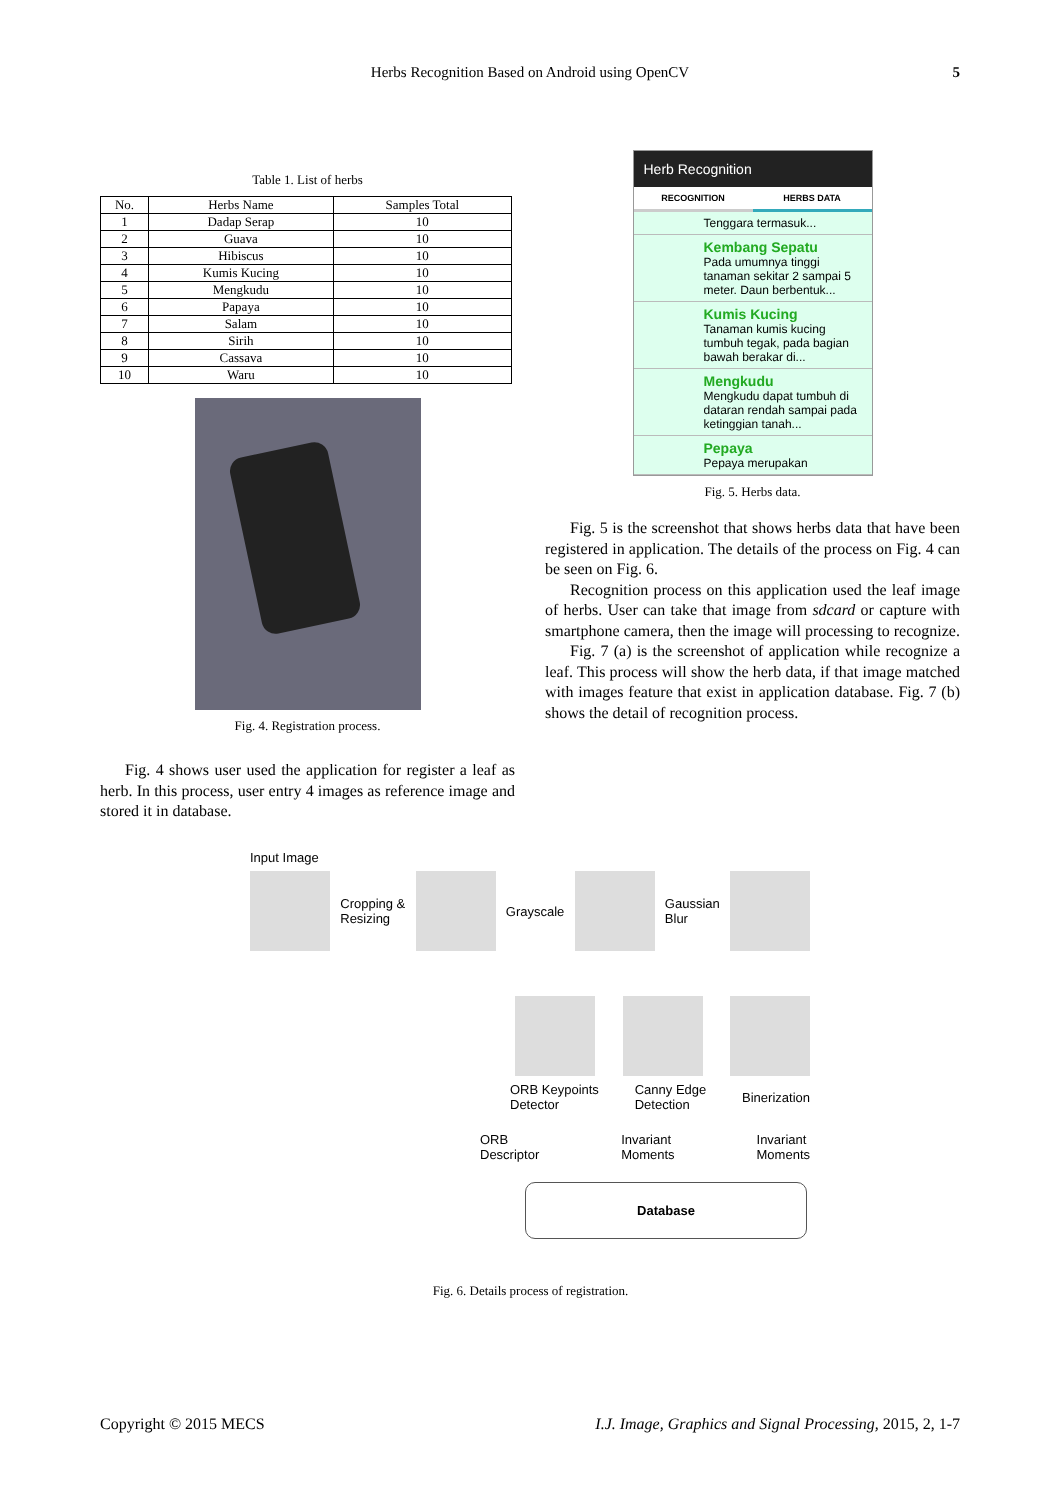Herbs Recognition Based on Android using OpenCV 5
Table 1. List of herbs
| No. | Herbs Name | Samples Total |
| --- | --- | --- |
| 1 | Dadap Serap | 10 |
| 2 | Guava | 10 |
| 3 | Hibiscus | 10 |
| 4 | Kumis Kucing | 10 |
| 5 | Mengkudu | 10 |
| 6 | Papaya | 10 |
| 7 | Salam | 10 |
| 8 | Sirih | 10 |
| 9 | Cassava | 10 |
| 10 | Waru | 10 |
Fig. 4. Registration process.
Fig. 4 shows user used the application for register a leaf as herb. In this process, user entry 4 images as reference image and stored it in database.
Herb Recognition
RECOGNITION HERBS DATA
Tenggara termasuk...
Kembang Sepatu
Pada umumnya tinggi tanaman sekitar 2 sampai 5 meter. Daun berbentuk...
Kumis Kucing
Tanaman kumis kucing tumbuh tegak, pada bagian bawah berakar di...
Mengkudu
Mengkudu dapat tumbuh di dataran rendah sampai pada ketinggian tanah...
Pepaya
Pepaya merupakan
Fig. 5. Herbs data.
Fig. 5 is the screenshot that shows herbs data that have been registered in application. The details of the process on Fig. 4 can be seen on Fig. 6.
Recognition process on this application used the leaf image of herbs. User can take that image from sdcard or capture with smartphone camera, then the image will processing to recognize.
Fig. 7 (a) is the screenshot of application while recognize a leaf. This process will show the herb data, if that image matched with images feature that exist in application database. Fig. 7 (b) shows the detail of recognition process.
Input Image
Cropping &
Resizing
Grayscale
Gaussian
Blur
ORB Keypoints
Detector Canny Edge
Detection Binerization
ORB
Descriptor Invariant
Moments Invariant
Moments
Database
Fig. 6. Details process of registration.
Copyright © 2015 MECS I.J. Image, Graphics and Signal Processing, 2015, 2, 1-7